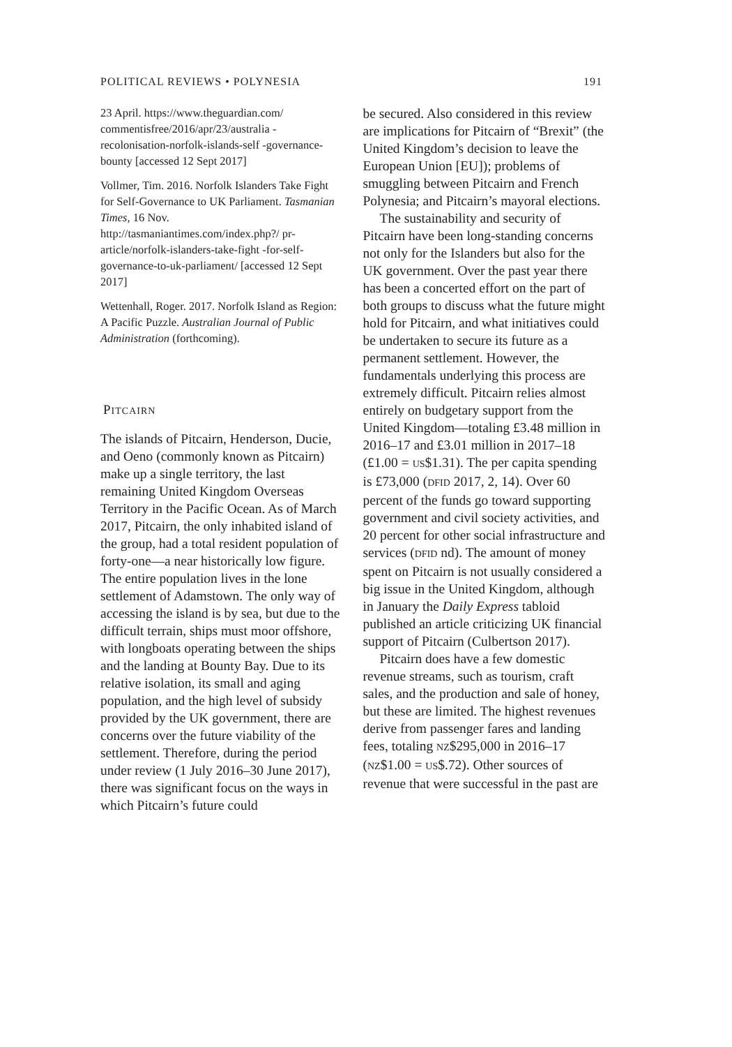POLITICAL REVIEWS • POLYNESIA 191
23 April. https://www.theguardian.com/ commentisfree/2016/apr/23/australia -recolonisation-norfolk-islands-self -governance-bounty [accessed 12 Sept 2017]
Vollmer, Tim. 2016. Norfolk Islanders Take Fight for Self-Governance to UK Parliament. Tasmanian Times, 16 Nov. http://tasmaniantimes.com/index.php?/ pr-article/norfolk-islanders-take-fight -for-self-governance-to-uk-parliament/ [accessed 12 Sept 2017]
Wettenhall, Roger. 2017. Norfolk Island as Region: A Pacific Puzzle. Australian Journal of Public Administration (forthcoming).
PITCAIRN
The islands of Pitcairn, Henderson, Ducie, and Oeno (commonly known as Pitcairn) make up a single territory, the last remaining United Kingdom Overseas Territory in the Pacific Ocean. As of March 2017, Pitcairn, the only inhabited island of the group, had a total resident population of forty-one—a near historically low figure. The entire population lives in the lone settlement of Adamstown. The only way of accessing the island is by sea, but due to the difficult terrain, ships must moor offshore, with longboats operating between the ships and the landing at Bounty Bay. Due to its relative isolation, its small and aging population, and the high level of subsidy provided by the UK government, there are concerns over the future viability of the settlement. Therefore, during the period under review (1 July 2016–30 June 2017), there was significant focus on the ways in which Pitcairn’s future could
be secured. Also considered in this review are implications for Pitcairn of “Brexit” (the United Kingdom’s decision to leave the European Union [EU]); problems of smuggling between Pitcairn and French Polynesia; and Pitcairn’s mayoral elections.
The sustainability and security of Pitcairn have been long-standing concerns not only for the Islanders but also for the UK government. Over the past year there has been a concerted effort on the part of both groups to discuss what the future might hold for Pitcairn, and what initiatives could be undertaken to secure its future as a permanent settlement. However, the fundamentals underlying this process are extremely difficult. Pitcairn relies almost entirely on budgetary support from the United Kingdom—totaling £3.48 million in 2016–17 and £3.01 million in 2017–18 (£1.00 = US$1.31). The per capita spending is £73,000 (DFID 2017, 2, 14). Over 60 percent of the funds go toward supporting government and civil society activities, and 20 percent for other social infrastructure and services (DFID nd). The amount of money spent on Pitcairn is not usually considered a big issue in the United Kingdom, although in January the Daily Express tabloid published an article criticizing UK financial support of Pitcairn (Culbertson 2017).
Pitcairn does have a few domestic revenue streams, such as tourism, craft sales, and the production and sale of honey, but these are limited. The highest revenues derive from passenger fares and landing fees, totaling NZ$295,000 in 2016–17 (NZ$1.00 = US$.72). Other sources of revenue that were successful in the past are